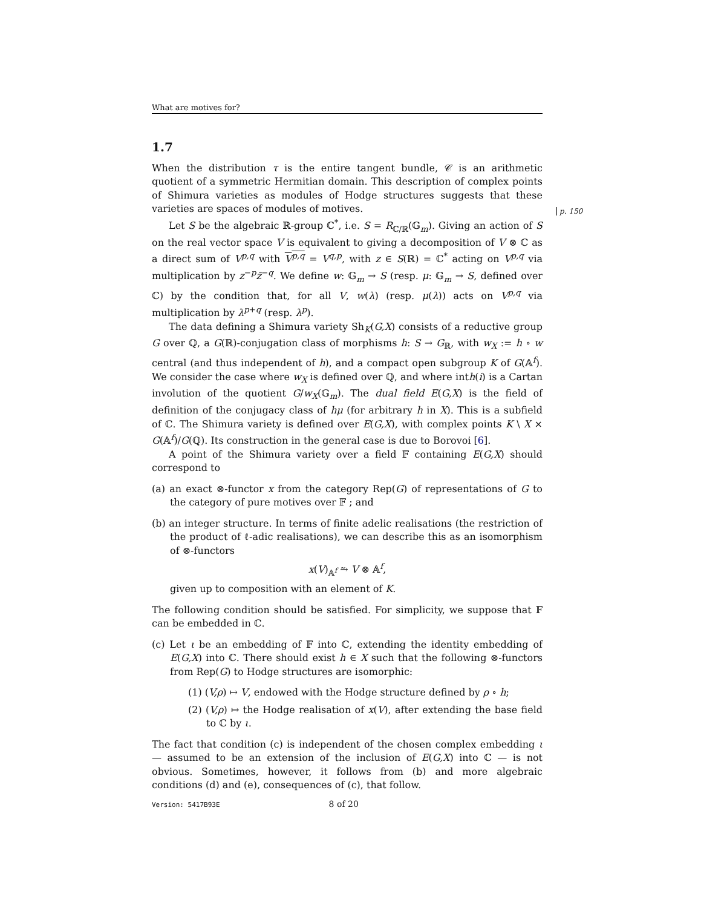What are motives for?
p. 150
1.7
When the distribution τ is the entire tangent bundle, 𝒞 is an arithmetic quotient of a symmetric Hermitian domain. This description of complex points of Shimura varieties as modules of Hodge structures suggests that these varieties are spaces of modules of motives.
Let S be the algebraic ℝ-group ℂ<sup>*</sup>, i.e. S = R<sub>ℂ/ℝ</sub>(𝔾<sub>m</sub>). Giving an action of S on the real vector space V is equivalent to giving a decomposition of V ⊗ ℂ as a direct sum of V<sup>p,q</sup> with V<sup>p,q</sup> = V<sup>q,p</sup>, with z ∈ S(ℝ) = ℂ<sup>*</sup> acting on V<sup>p,q</sup> via multiplication by z<sup>−p</sup>z̄<sup>−q</sup>. We define w: 𝔾<sub>m</sub> → S (resp. μ: 𝔾<sub>m</sub> → S, defined over ℂ) by the condition that, for all V, w(λ) (resp. μ(λ)) acts on V<sup>p,q</sup> via multiplication by λ<sup>p+q</sup> (resp. λ<sup>p</sup>).
The data defining a Shimura variety Sh<sub>K</sub>(G,X) consists of a reductive group G over ℚ, a G(ℝ)-conjugation class of morphisms h: S → G<sub>ℝ</sub>, with w<sub>X</sub> := h ∘ w central (and thus independent of h), and a compact open subgroup K of G(𝔸<sup>f</sup>). We consider the case where w<sub>X</sub> is defined over ℚ, and where inth(i) is a Cartan involution of the quotient G/w<sub>X</sub>(𝔾<sub>m</sub>). The dual field E(G,X) is the field of definition of the conjugacy class of hμ (for arbitrary h in X). This is a subfield of ℂ. The Shimura variety is defined over E(G,X), with complex points K \ X × G(𝔸<sup>f</sup>)/G(ℚ). Its construction in the general case is due to Borovoi [6].
A point of the Shimura variety over a field 𝔽 containing E(G,X) should correspond to
(a) an exact ⊗-functor x from the category Rep(G) of representations of G to the category of pure motives over 𝔽 ; and
(b) an integer structure. In terms of finite adelic realisations (the restriction of the product of ℓ-adic realisations), we can describe this as an isomorphism of ⊗-functors
x(V)<sub>𝔸<sup>f</sup></sub> ⥲ V ⊗ 𝔸<sup>f</sup>,
given up to composition with an element of K.
The following condition should be satisfied. For simplicity, we suppose that 𝔽 can be embedded in ℂ.
(c) Let ι be an embedding of 𝔽 into ℂ, extending the identity embedding of E(G,X) into ℂ. There should exist h ∈ X such that the following ⊗-functors from Rep(G) to Hodge structures are isomorphic:
(1) (V,ρ) ↦ V, endowed with the Hodge structure defined by ρ ∘ h;
(2) (V,ρ) ↦ the Hodge realisation of x(V), after extending the base field to ℂ by ι.
The fact that condition (c) is independent of the chosen complex embedding ι — assumed to be an extension of the inclusion of E(G,X) into ℂ — is not obvious. Sometimes, however, it follows from (b) and more algebraic conditions (d) and (e), consequences of (c), that follow.
Version: 5417B93E 8 of 20